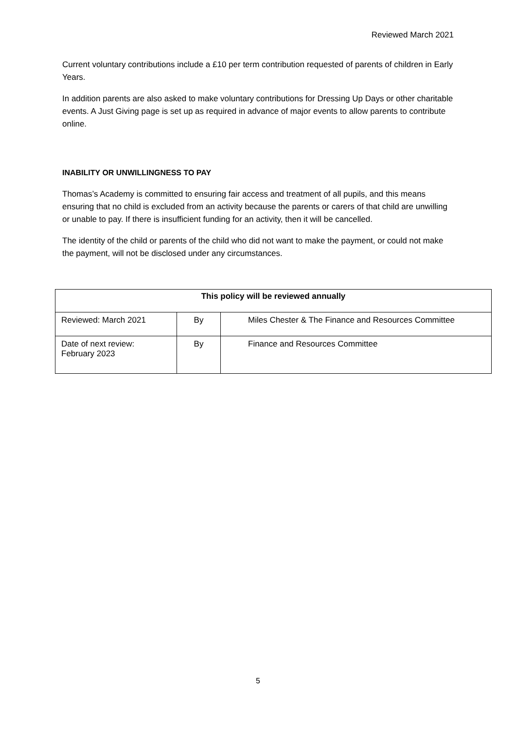Reviewed March 2021
Current voluntary contributions include a £10 per term contribution requested of parents of children in Early Years.
In addition parents are also asked to make voluntary contributions for Dressing Up Days or other charitable events. A Just Giving page is set up as required in advance of major events to allow parents to contribute online.
INABILITY OR UNWILLINGNESS TO PAY
Thomas’s Academy is committed to ensuring fair access and treatment of all pupils, and this means ensuring that no child is excluded from an activity because the parents or carers of that child are unwilling or unable to pay. If there is insufficient funding for an activity, then it will be cancelled.
The identity of the child or parents of the child who did not want to make the payment, or could not make the payment, will not be disclosed under any circumstances.
| This policy will be reviewed annually | | |
| --- | --- | --- |
| Reviewed: March 2021 | By | Miles Chester & The Finance and Resources Committee |
| Date of next review: February 2023 | By | Finance and Resources Committee |
5